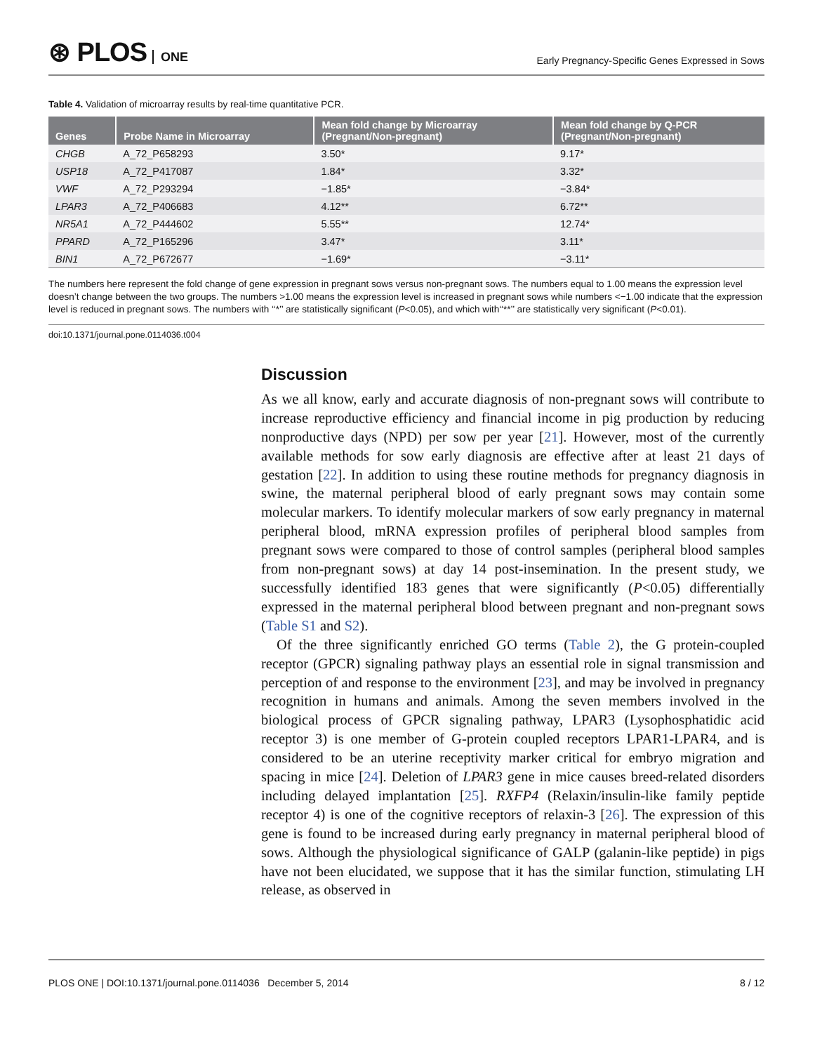⊛ PLOS ONE
Early Pregnancy-Specific Genes Expressed in Sows
Table 4. Validation of microarray results by real-time quantitative PCR.
| Genes | Probe Name in Microarray | Mean fold change by Microarray (Pregnant/Non-pregnant) | Mean fold change by Q-PCR (Pregnant/Non-pregnant) |
| --- | --- | --- | --- |
| CHGB | A_72_P658293 | 3.50* | 9.17* |
| USP18 | A_72_P417087 | 1.84* | 3.32* |
| VWF | A_72_P293294 | −1.85* | −3.84* |
| LPAR3 | A_72_P406683 | 4.12** | 6.72** |
| NR5A1 | A_72_P444602 | 5.55** | 12.74* |
| PPARD | A_72_P165296 | 3.47* | 3.11* |
| BIN1 | A_72_P672677 | −1.69* | −3.11* |
The numbers here represent the fold change of gene expression in pregnant sows versus non-pregnant sows. The numbers equal to 1.00 means the expression level doesn’t change between the two groups. The numbers >1.00 means the expression level is increased in pregnant sows while numbers <−1.00 indicate that the expression level is reduced in pregnant sows. The numbers with ‘‘*’’ are statistically significant (P<0.05), and which with‘‘**’’ are statistically very significant (P<0.01).
doi:10.1371/journal.pone.0114036.t004
Discussion
As we all know, early and accurate diagnosis of non-pregnant sows will contribute to increase reproductive efficiency and financial income in pig production by reducing nonproductive days (NPD) per sow per year [21]. However, most of the currently available methods for sow early diagnosis are effective after at least 21 days of gestation [22]. In addition to using these routine methods for pregnancy diagnosis in swine, the maternal peripheral blood of early pregnant sows may contain some molecular markers. To identify molecular markers of sow early pregnancy in maternal peripheral blood, mRNA expression profiles of peripheral blood samples from pregnant sows were compared to those of control samples (peripheral blood samples from non-pregnant sows) at day 14 post-insemination. In the present study, we successfully identified 183 genes that were significantly (P<0.05) differentially expressed in the maternal peripheral blood between pregnant and non-pregnant sows (Table S1 and S2).
Of the three significantly enriched GO terms (Table 2), the G protein-coupled receptor (GPCR) signaling pathway plays an essential role in signal transmission and perception of and response to the environment [23], and may be involved in pregnancy recognition in humans and animals. Among the seven members involved in the biological process of GPCR signaling pathway, LPAR3 (Lysophosphatidic acid receptor 3) is one member of G-protein coupled receptors LPAR1-LPAR4, and is considered to be an uterine receptivity marker critical for embryo migration and spacing in mice [24]. Deletion of LPAR3 gene in mice causes breed-related disorders including delayed implantation [25]. RXFP4 (Relaxin/insulin-like family peptide receptor 4) is one of the cognitive receptors of relaxin-3 [26]. The expression of this gene is found to be increased during early pregnancy in maternal peripheral blood of sows. Although the physiological significance of GALP (galanin-like peptide) in pigs have not been elucidated, we suppose that it has the similar function, stimulating LH release, as observed in
PLOS ONE | DOI:10.1371/journal.pone.0114036 December 5, 2014
8 / 12